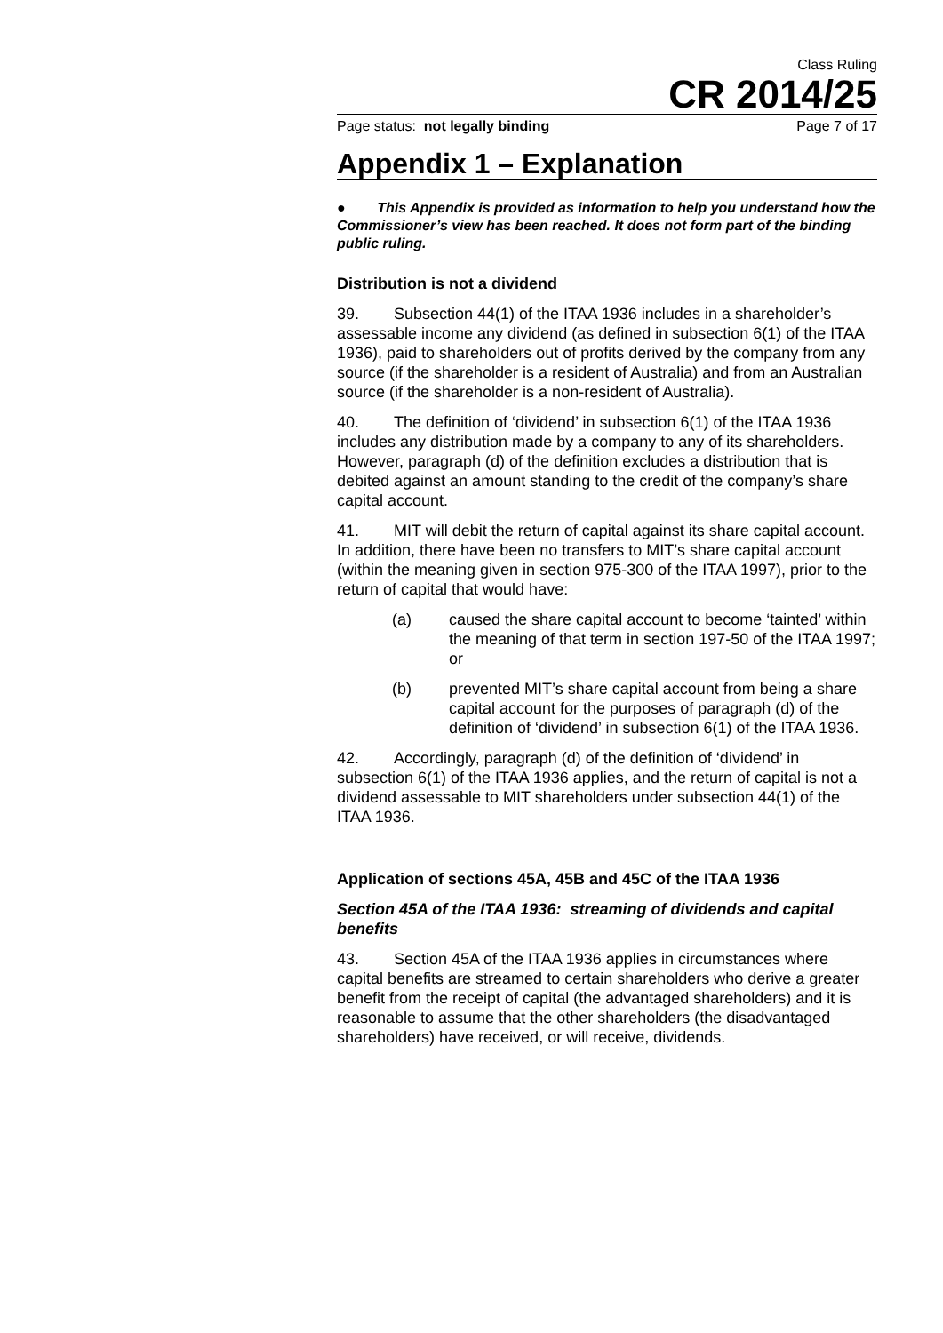Class Ruling
CR 2014/25
Page status: not legally binding Page 7 of 17
Appendix 1 – Explanation
● This Appendix is provided as information to help you understand how the Commissioner’s view has been reached. It does not form part of the binding public ruling.
Distribution is not a dividend
39. Subsection 44(1) of the ITAA 1936 includes in a shareholder’s assessable income any dividend (as defined in subsection 6(1) of the ITAA 1936), paid to shareholders out of profits derived by the company from any source (if the shareholder is a resident of Australia) and from an Australian source (if the shareholder is a non-resident of Australia).
40. The definition of ‘dividend’ in subsection 6(1) of the ITAA 1936 includes any distribution made by a company to any of its shareholders. However, paragraph (d) of the definition excludes a distribution that is debited against an amount standing to the credit of the company’s share capital account.
41. MIT will debit the return of capital against its share capital account. In addition, there have been no transfers to MIT’s share capital account (within the meaning given in section 975-300 of the ITAA 1997), prior to the return of capital that would have:
(a) caused the share capital account to become ‘tainted’ within the meaning of that term in section 197-50 of the ITAA 1997; or
(b) prevented MIT’s share capital account from being a share capital account for the purposes of paragraph (d) of the definition of ‘dividend’ in subsection 6(1) of the ITAA 1936.
42. Accordingly, paragraph (d) of the definition of ‘dividend’ in subsection 6(1) of the ITAA 1936 applies, and the return of capital is not a dividend assessable to MIT shareholders under subsection 44(1) of the ITAA 1936.
Application of sections 45A, 45B and 45C of the ITAA 1936
Section 45A of the ITAA 1936: streaming of dividends and capital benefits
43. Section 45A of the ITAA 1936 applies in circumstances where capital benefits are streamed to certain shareholders who derive a greater benefit from the receipt of capital (the advantaged shareholders) and it is reasonable to assume that the other shareholders (the disadvantaged shareholders) have received, or will receive, dividends.